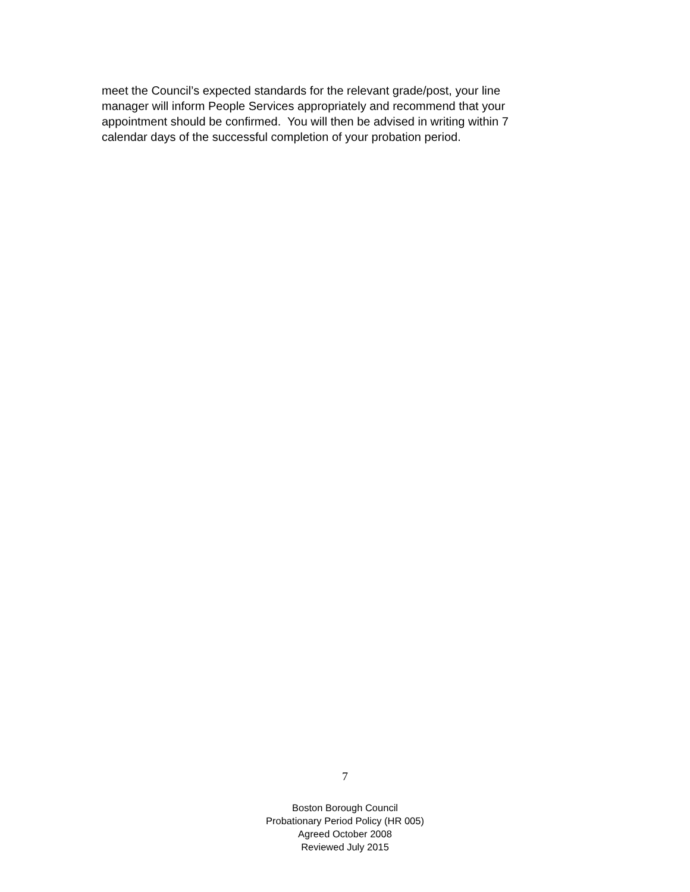meet the Council’s expected standards for the relevant grade/post, your line
manager will inform People Services appropriately and recommend that your
appointment should be confirmed. You will then be advised in writing within 7
calendar days of the successful completion of your probation period.
7
Boston Borough Council
Probationary Period Policy (HR 005)
Agreed October 2008
Reviewed July 2015